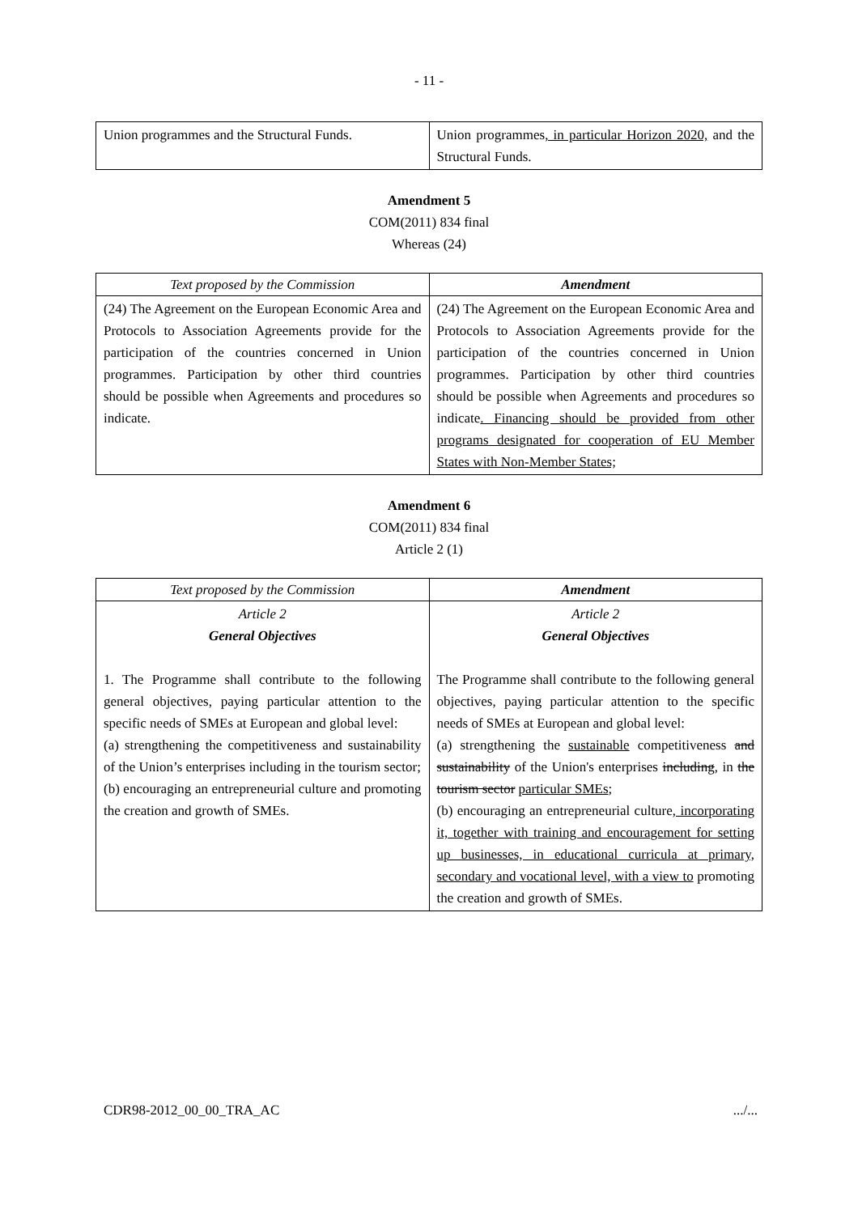- 11 -
| Union programmes and the Structural Funds. | Union programmes , in particular Horizon 2020, and the Structural Funds. |
Amendment 5
COM(2011) 834 final
Whereas (24)
| Text proposed by the Commission | Amendment |
| --- | --- |
| (24) The Agreement on the European Economic Area and Protocols to Association Agreements provide for the participation of the countries concerned in Union programmes. Participation by other third countries should be possible when Agreements and procedures so indicate. | (24) The Agreement on the European Economic Area and Protocols to Association Agreements provide for the participation of the countries concerned in Union programmes. Participation by other third countries should be possible when Agreements and procedures so indicate . Financing should be provided from other programs designated for cooperation of EU Member States with Non-Member States; |
Amendment 6
COM(2011) 834 final
Article 2 (1)
| Text proposed by the Commission | Amendment |
| --- | --- |
| Article 2 General Objectives 1. The Programme shall contribute to the following general objectives, paying particular attention to the specific needs of SMEs at European and global level: (a) strengthening the competitiveness and sustainability of the Union’s enterprises including in the tourism sector; (b) encouraging an entrepreneurial culture and promoting the creation and growth of SMEs. | Article 2 General Objectives The Programme shall contribute to the following general objectives, paying particular attention to the specific needs of SMEs at European and global level: (a) strengthening the sustainable competitiveness and sustainability of the Union's enterprises including , in the tourism sector particular SMEs ; (b) encouraging an entrepreneurial culture , incorporating it, together with training and encouragement for setting up businesses, in educational curricula at primary, secondary and vocational level, with a view to promoting the creation and growth of SMEs. |
CDR98-2012_00_00_TRA_AC.../...